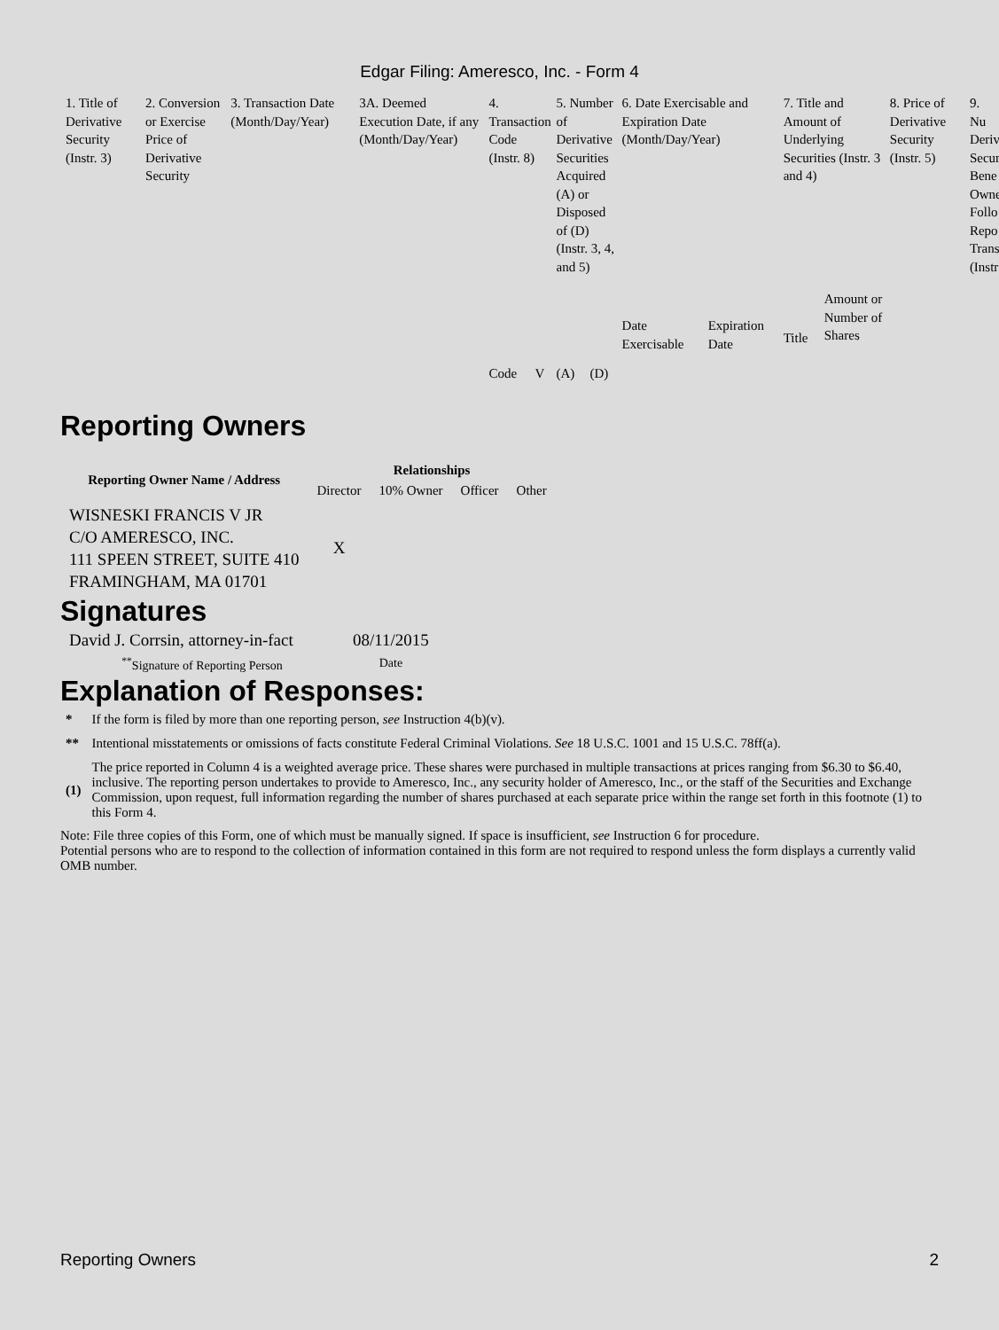Edgar Filing: Ameresco, Inc. - Form 4
| 1. Title of Derivative Security (Instr. 3) | 2. Conversion or Exercise Price of Derivative Security | 3. Transaction Date (Month/Day/Year) | 3A. Deemed Execution Date, if any (Month/Day/Year) | 4. Transaction Code (Instr. 8) | | 5. Number of Derivative Securities Acquired (A) or Disposed of (D) (Instr. 3, 4, and 5) | | 6. Date Exercisable and Expiration Date (Month/Day/Year) | | 7. Title and Amount of Underlying Securities (Instr. 3 and 4) | | 8. Price of Derivative Security (Instr. 5) | 9. Nu Deriv Secur Bene Owne Follo Repo Trans (Instr |
| | | | | Code | V | (A) | (D) | Date Exercisable | Expiration Date | Title | Amount or Number of Shares | | |
Reporting Owners
| Reporting Owner Name / Address | Relationships | | | |
| --- | --- | --- | --- | --- |
| | Director | 10% Owner | Officer | Other |
| WISNESKI FRANCIS V JR C/O AMERESCO, INC. 111 SPEEN STREET, SUITE 410 FRAMINGHAM, MA 01701 | X | | | |
Signatures
| David J. Corrsin, attorney-in-fact | 08/11/2015 |
| <sup>**</sup> Signature of Reporting Person | Date |
Explanation of Responses:
| * | If the form is filed by more than one reporting person, see Instruction 4(b)(v). |
| ** | Intentional misstatements or omissions of facts constitute Federal Criminal Violations. See 18 U.S.C. 1001 and 15 U.S.C. 78ff(a). |
| (1) | The price reported in Column 4 is a weighted average price. These shares were purchased in multiple transactions at prices ranging from $6.30 to $6.40, inclusive. The reporting person undertakes to provide to Ameresco, Inc., any security holder of Ameresco, Inc., or the staff of the Securities and Exchange Commission, upon request, full information regarding the number of shares purchased at each separate price within the range set forth in this footnote (1) to this Form 4. |
Note: File three copies of this Form, one of which must be manually signed. If space is insufficient, see Instruction 6 for procedure.
Potential persons who are to respond to the collection of information contained in this form are not required to respond unless the form displays a currently valid OMB number.
Reporting Owners 2